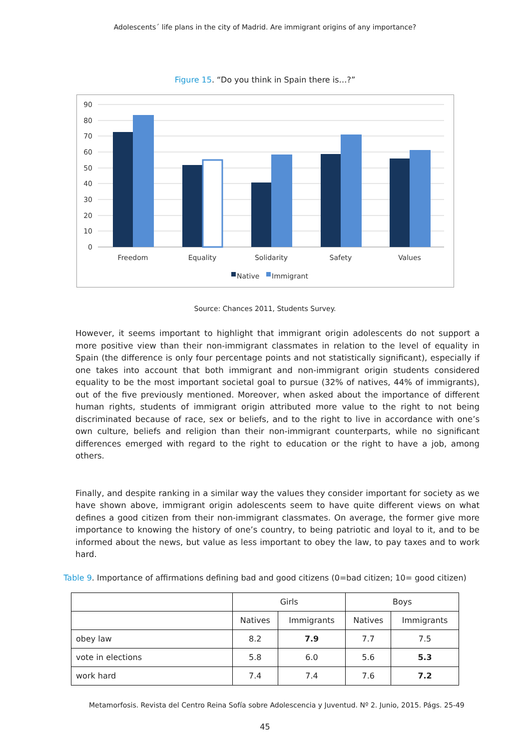Adolescents´ life plans in the city of Madrid. Are immigrant origins of any importance?
Figure 15. “Do you think in Spain there is…?”
90
80
70
60
50
40
30
20
10
0
Freedom
Equality
Solidarity
Safety
Values
Native
Immigrant
Source: Chances 2011, Students Survey.
However, it seems important to highlight that immigrant origin adolescents do not support a more positive view than their non-immigrant classmates in relation to the level of equality in Spain (the difference is only four percentage points and not statistically significant), especially if one takes into account that both immigrant and non-immigrant origin students considered equality to be the most important societal goal to pursue (32% of natives, 44% of immigrants), out of the five previously mentioned. Moreover, when asked about the importance of different human rights, students of immigrant origin attributed more value to the right to not being discriminated because of race, sex or beliefs, and to the right to live in accordance with one’s own culture, beliefs and religion than their non-immigrant counterparts, while no significant differences emerged with regard to the right to education or the right to have a job, among others.
Finally, and despite ranking in a similar way the values they consider important for society as we have shown above, immigrant origin adolescents seem to have quite different views on what defines a good citizen from their non-immigrant classmates. On average, the former give more importance to knowing the history of one’s country, to being patriotic and loyal to it, and to be informed about the news, but value as less important to obey the law, to pay taxes and to work hard.
Table 9. Importance of affirmations defining bad and good citizens (0=bad citizen; 10= good citizen)
| | Girls | | Boys | |
| --- | --- | --- | --- | --- |
| | Natives | Immigrants | Natives | Immigrants |
| obey law | 8.2 | 7.9 | 7.7 | 7.5 |
| vote in elections | 5.8 | 6.0 | 5.6 | 5.3 |
| work hard | 7.4 | 7.4 | 7.6 | 7.2 |
Metamorfosis. Revista del Centro Reina Sofía sobre Adolescencia y Juventud. Nº 2. Junio, 2015. Págs. 25-49
45